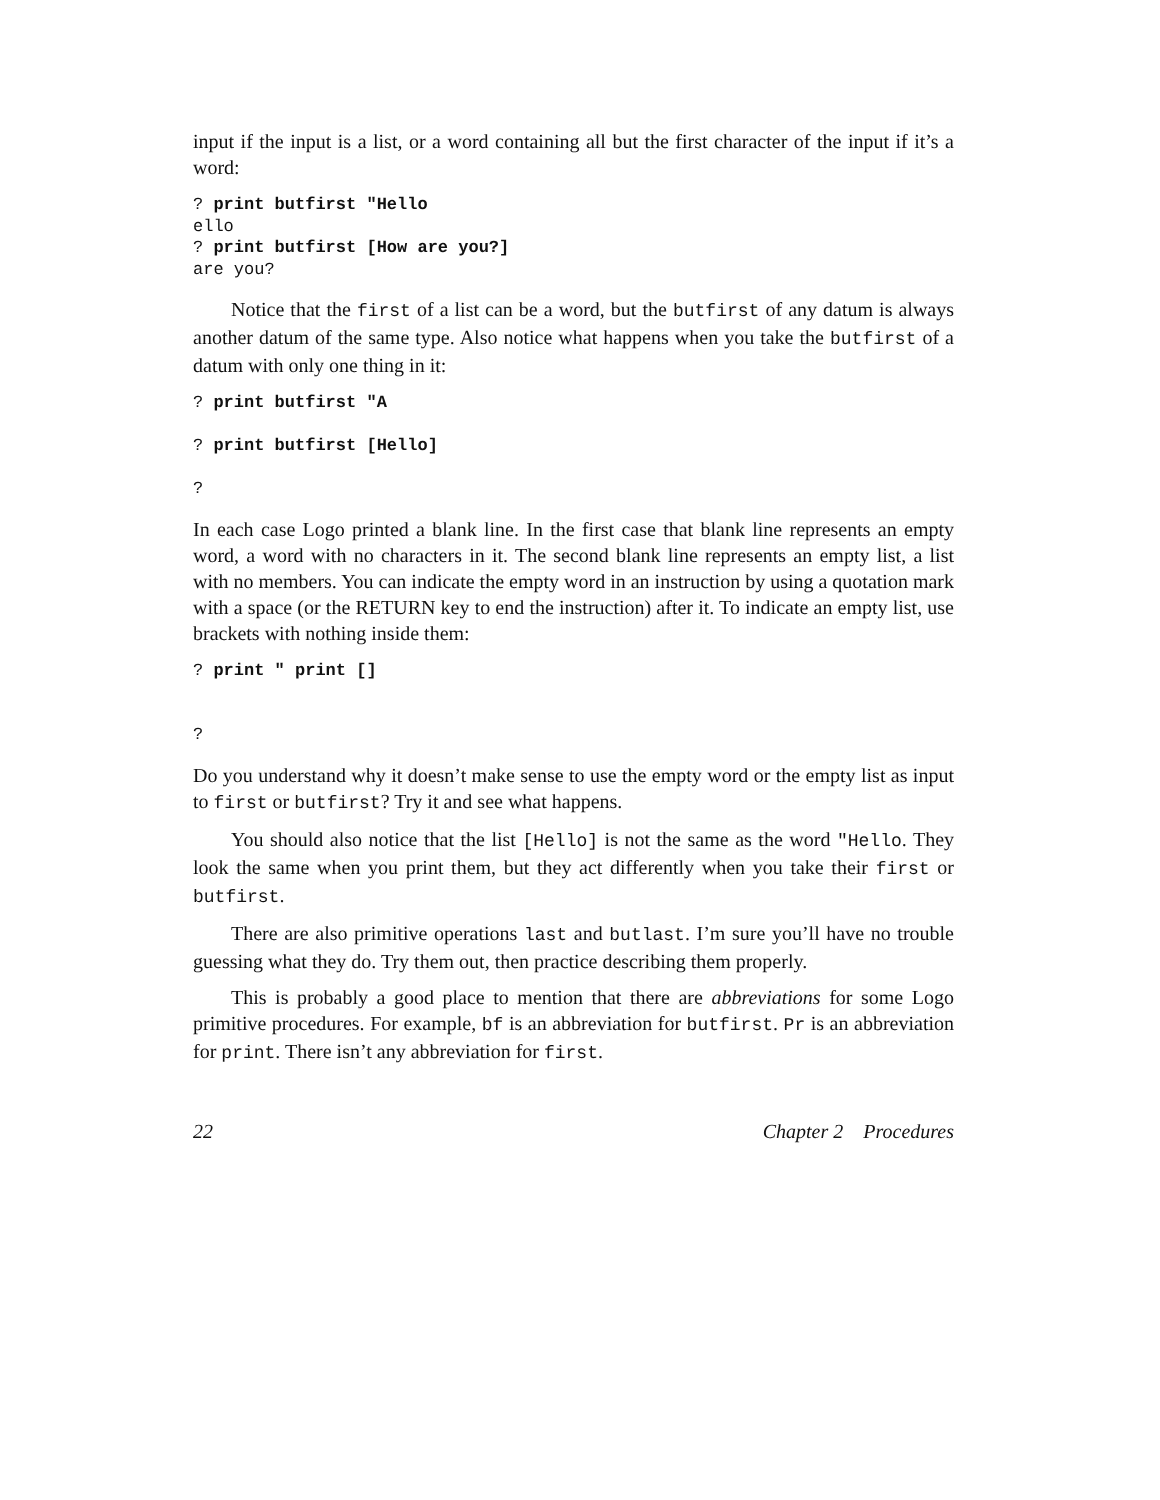input if the input is a list, or a word containing all but the first character of the input if it’s a word:
? print butfirst "Hello
ello
? print butfirst [How are you?]
are you?
Notice that the first of a list can be a word, but the butfirst of any datum is always another datum of the same type. Also notice what happens when you take the butfirst of a datum with only one thing in it:
? print butfirst "A

? print butfirst [Hello]

?
In each case Logo printed a blank line. In the first case that blank line represents an empty word, a word with no characters in it. The second blank line represents an empty list, a list with no members. You can indicate the empty word in an instruction by using a quotation mark with a space (or the RETURN key to end the instruction) after it. To indicate an empty list, use brackets with nothing inside them:
? print " print []


?
Do you understand why it doesn’t make sense to use the empty word or the empty list as input to first or butfirst? Try it and see what happens.
You should also notice that the list [Hello] is not the same as the word "Hello. They look the same when you print them, but they act differently when you take their first or butfirst.
There are also primitive operations last and butlast. I’m sure you’ll have no trouble guessing what they do. Try them out, then practice describing them properly.
This is probably a good place to mention that there are abbreviations for some Logo primitive procedures. For example, bf is an abbreviation for butfirst. Pr is an abbreviation for print. There isn’t any abbreviation for first.
22 Chapter 2 Procedures